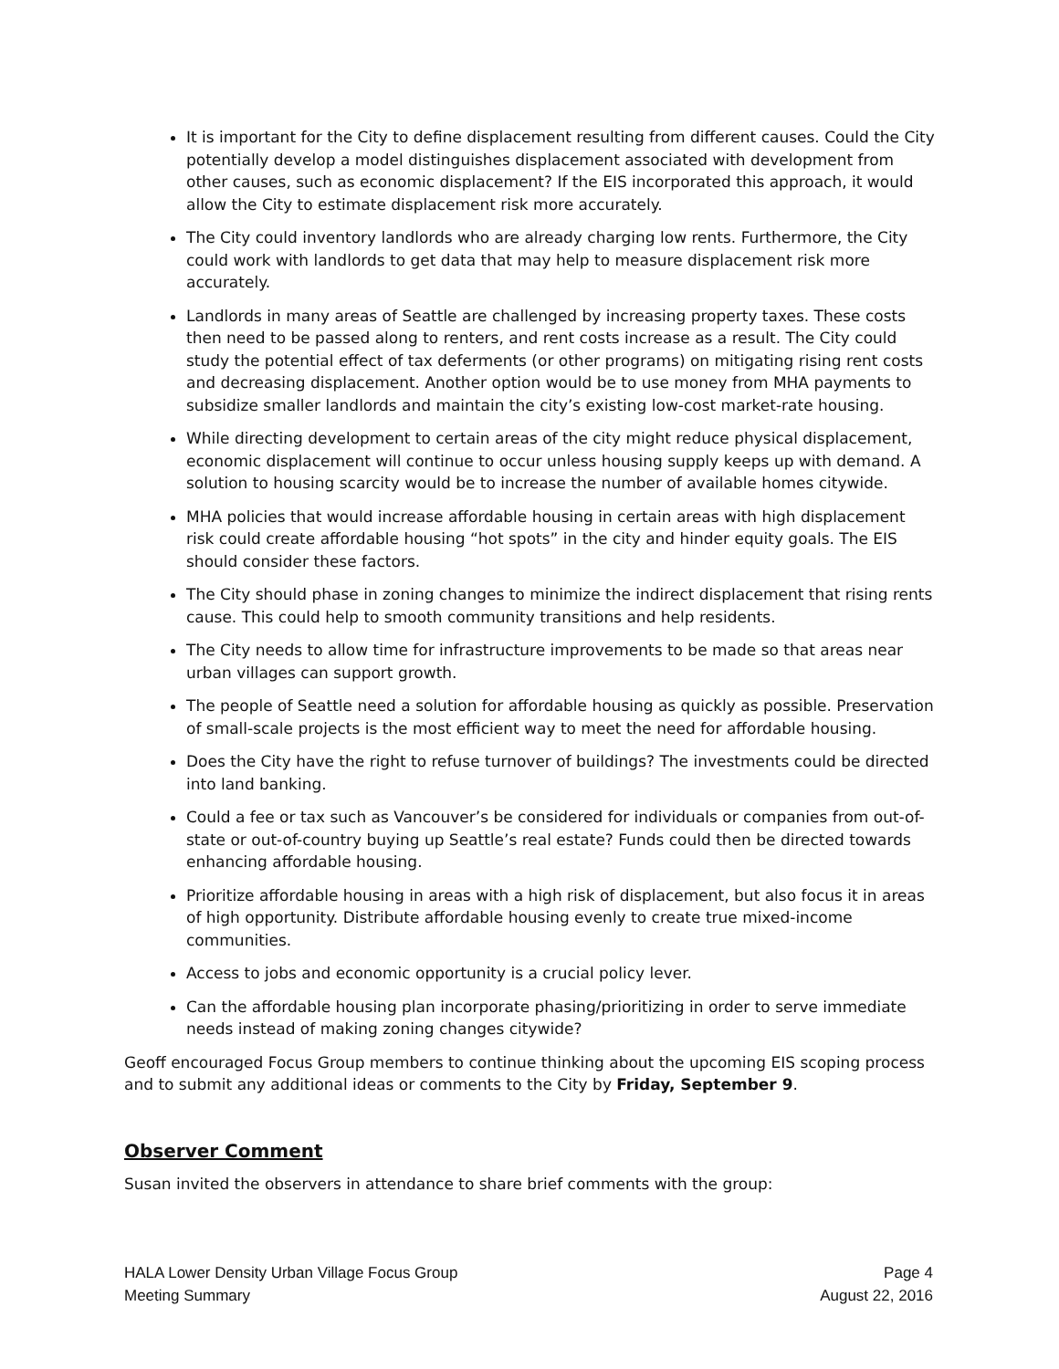It is important for the City to define displacement resulting from different causes. Could the City potentially develop a model distinguishes displacement associated with development from other causes, such as economic displacement? If the EIS incorporated this approach, it would allow the City to estimate displacement risk more accurately.
The City could inventory landlords who are already charging low rents. Furthermore, the City could work with landlords to get data that may help to measure displacement risk more accurately.
Landlords in many areas of Seattle are challenged by increasing property taxes. These costs then need to be passed along to renters, and rent costs increase as a result. The City could study the potential effect of tax deferments (or other programs) on mitigating rising rent costs and decreasing displacement. Another option would be to use money from MHA payments to subsidize smaller landlords and maintain the city’s existing low-cost market-rate housing.
While directing development to certain areas of the city might reduce physical displacement, economic displacement will continue to occur unless housing supply keeps up with demand. A solution to housing scarcity would be to increase the number of available homes citywide.
MHA policies that would increase affordable housing in certain areas with high displacement risk could create affordable housing “hot spots” in the city and hinder equity goals. The EIS should consider these factors.
The City should phase in zoning changes to minimize the indirect displacement that rising rents cause. This could help to smooth community transitions and help residents.
The City needs to allow time for infrastructure improvements to be made so that areas near urban villages can support growth.
The people of Seattle need a solution for affordable housing as quickly as possible. Preservation of small-scale projects is the most efficient way to meet the need for affordable housing.
Does the City have the right to refuse turnover of buildings? The investments could be directed into land banking.
Could a fee or tax such as Vancouver’s be considered for individuals or companies from out-of-state or out-of-country buying up Seattle’s real estate? Funds could then be directed towards enhancing affordable housing.
Prioritize affordable housing in areas with a high risk of displacement, but also focus it in areas of high opportunity. Distribute affordable housing evenly to create true mixed-income communities.
Access to jobs and economic opportunity is a crucial policy lever.
Can the affordable housing plan incorporate phasing/prioritizing in order to serve immediate needs instead of making zoning changes citywide?
Geoff encouraged Focus Group members to continue thinking about the upcoming EIS scoping process and to submit any additional ideas or comments to the City by Friday, September 9.
Observer Comment
Susan invited the observers in attendance to share brief comments with the group:
HALA Lower Density Urban Village Focus Group Page 4
Meeting Summary August 22, 2016